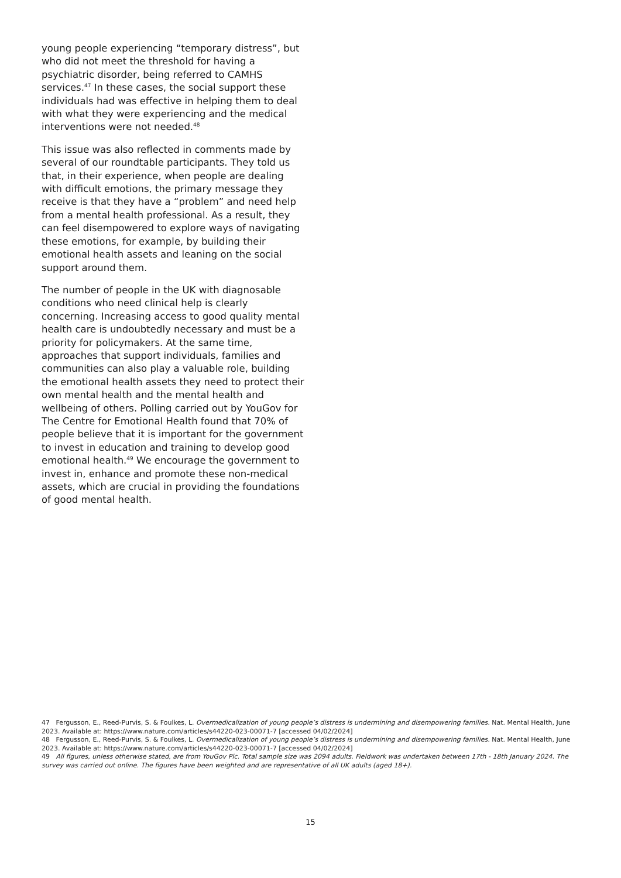young people experiencing “temporary distress”, but who did not meet the threshold for having a psychiatric disorder, being referred to CAMHS services.<sup>47</sup> In these cases, the social support these individuals had was effective in helping them to deal with what they were experiencing and the medical interventions were not needed.<sup>48</sup>
This issue was also reflected in comments made by several of our roundtable participants. They told us that, in their experience, when people are dealing with difficult emotions, the primary message they receive is that they have a “problem” and need help from a mental health professional. As a result, they can feel disempowered to explore ways of navigating these emotions, for example, by building their emotional health assets and leaning on the social support around them.
The number of people in the UK with diagnosable conditions who need clinical help is clearly concerning. Increasing access to good quality mental health care is undoubtedly necessary and must be a priority for policymakers. At the same time, approaches that support individuals, families and communities can also play a valuable role, building the emotional health assets they need to protect their own mental health and the mental health and wellbeing of others. Polling carried out by YouGov for The Centre for Emotional Health found that 70% of people believe that it is important for the government to invest in education and training to develop good emotional health.<sup>49</sup> We encourage the government to invest in, enhance and promote these non-medical assets, which are crucial in providing the foundations of good mental health.
47 Fergusson, E., Reed-Purvis, S. & Foulkes, L. Overmedicalization of young people’s distress is undermining and disempowering families. Nat. Mental Health, June 2023. Available at: https://www.nature.com/articles/s44220-023-00071-7 [accessed 04/02/2024]
48 Fergusson, E., Reed-Purvis, S. & Foulkes, L. Overmedicalization of young people’s distress is undermining and disempowering families. Nat. Mental Health, June 2023. Available at: https://www.nature.com/articles/s44220-023-00071-7 [accessed 04/02/2024]
49 All figures, unless otherwise stated, are from YouGov Plc. Total sample size was 2094 adults. Fieldwork was undertaken between 17th - 18th January 2024. The survey was carried out online. The figures have been weighted and are representative of all UK adults (aged 18+).
15